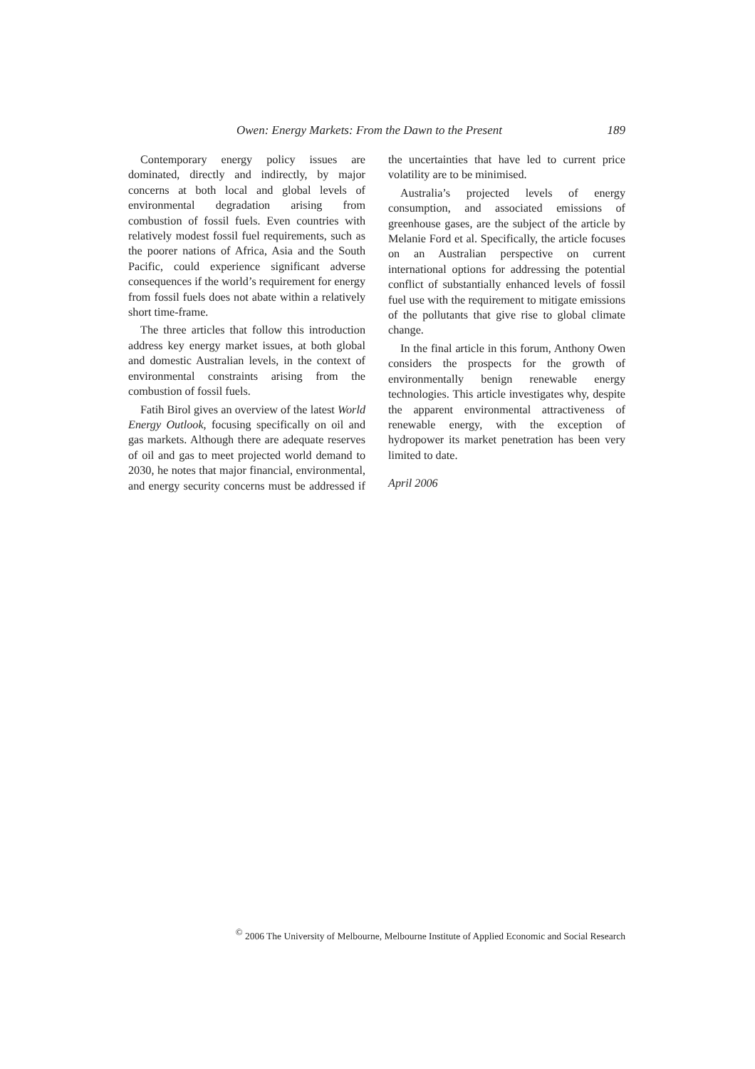Owen: Energy Markets: From the Dawn to the Present 189
Contemporary energy policy issues are dominated, directly and indirectly, by major concerns at both local and global levels of environmental degradation arising from combustion of fossil fuels. Even countries with relatively modest fossil fuel requirements, such as the poorer nations of Africa, Asia and the South Pacific, could experience significant adverse consequences if the world’s requirement for energy from fossil fuels does not abate within a relatively short time-frame.
The three articles that follow this introduction address key energy market issues, at both global and domestic Australian levels, in the context of environmental constraints arising from the combustion of fossil fuels.
Fatih Birol gives an overview of the latest World Energy Outlook, focusing specifically on oil and gas markets. Although there are adequate reserves of oil and gas to meet projected world demand to 2030, he notes that major financial, environmental, and energy security concerns must be addressed if the uncertainties that have led to current price volatility are to be minimised.
Australia’s projected levels of energy consumption, and associated emissions of greenhouse gases, are the subject of the article by Melanie Ford et al. Specifically, the article focuses on an Australian perspective on current international options for addressing the potential conflict of substantially enhanced levels of fossil fuel use with the requirement to mitigate emissions of the pollutants that give rise to global climate change.
In the final article in this forum, Anthony Owen considers the prospects for the growth of environmentally benign renewable energy technologies. This article investigates why, despite the apparent environmental attractiveness of renewable energy, with the exception of hydropower its market penetration has been very limited to date.
April 2006
<sup>©</sup> 2006 The University of Melbourne, Melbourne Institute of Applied Economic and Social Research